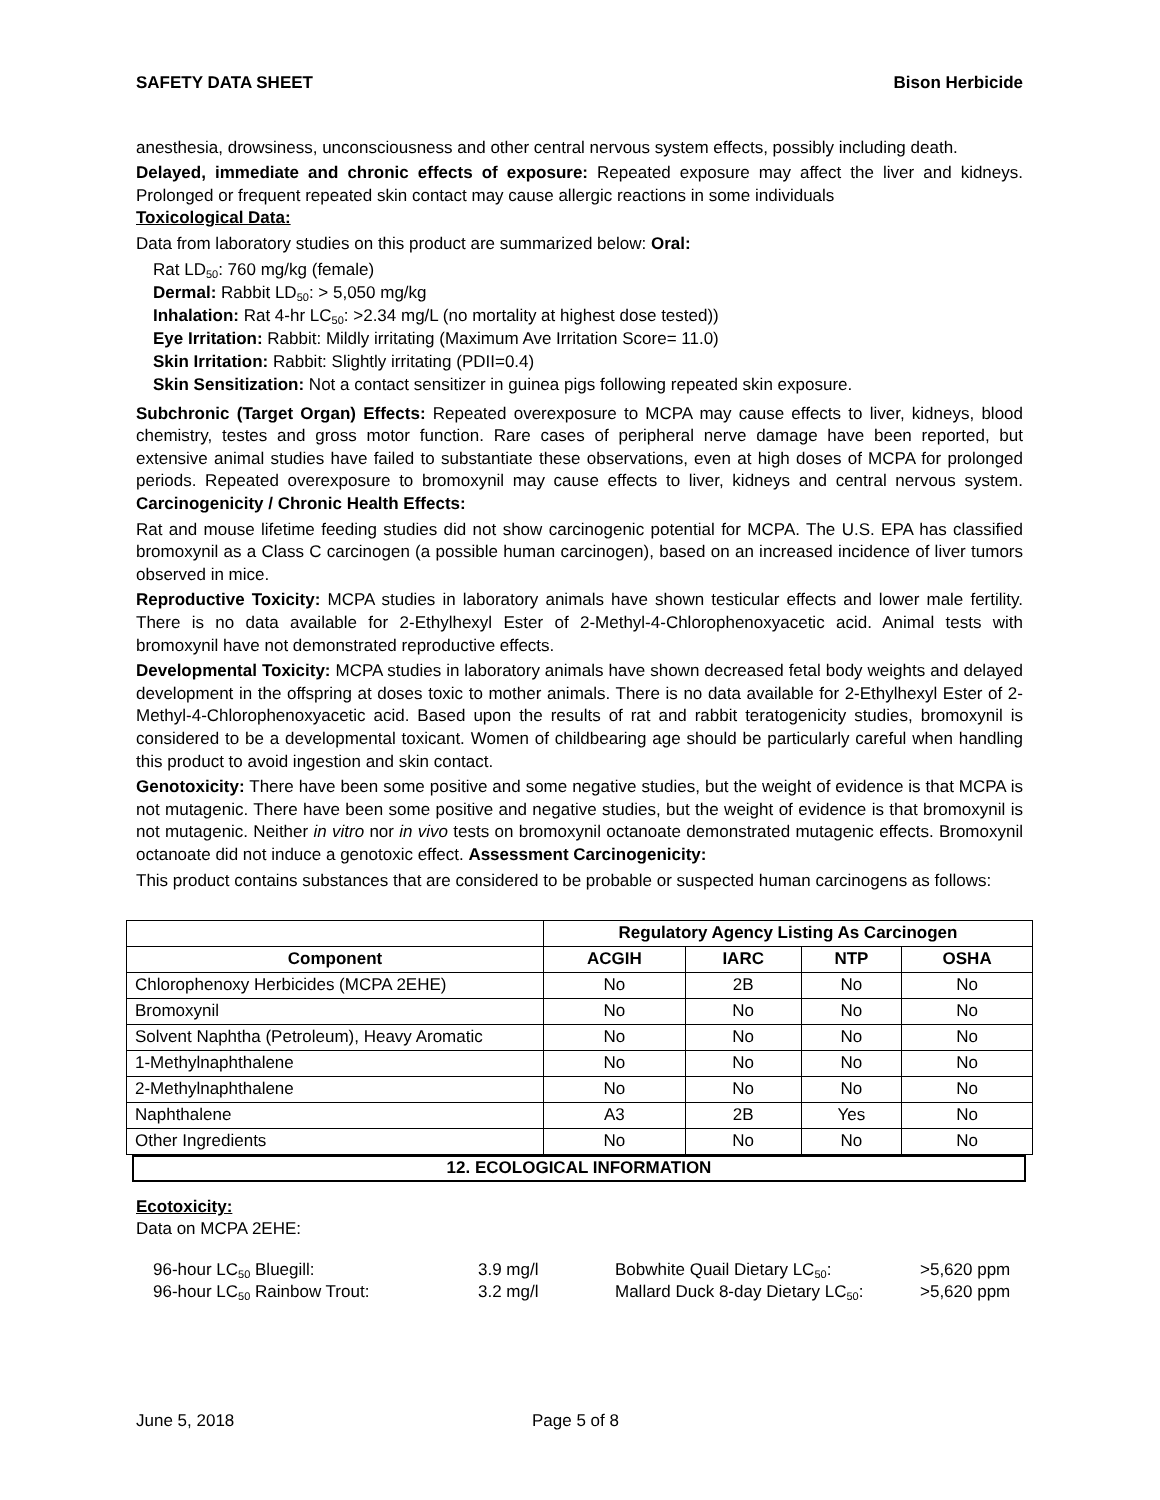SAFETY DATA SHEET Bison Herbicide
anesthesia, drowsiness, unconsciousness and other central nervous system effects, possibly including death.
Delayed, immediate and chronic effects of exposure: Repeated exposure may affect the liver and kidneys. Prolonged or frequent repeated skin contact may cause allergic reactions in some individuals
Toxicological Data:
Data from laboratory studies on this product are summarized below: Oral:
Rat LD<sub>50</sub>: 760 mg/kg (female)
Dermal: Rabbit LD<sub>50</sub>: > 5,050 mg/kg
Inhalation: Rat 4-hr LC<sub>50</sub>: >2.34 mg/L (no mortality at highest dose tested))
Eye Irritation: Rabbit: Mildly irritating (Maximum Ave Irritation Score= 11.0)
Skin Irritation: Rabbit: Slightly irritating (PDII=0.4)
Skin Sensitization: Not a contact sensitizer in guinea pigs following repeated skin exposure.
Subchronic (Target Organ) Effects: Repeated overexposure to MCPA may cause effects to liver, kidneys, blood chemistry, testes and gross motor function. Rare cases of peripheral nerve damage have been reported, but extensive animal studies have failed to substantiate these observations, even at high doses of MCPA for prolonged periods. Repeated overexposure to bromoxynil may cause effects to liver, kidneys and central nervous system. Carcinogenicity / Chronic Health Effects:
Rat and mouse lifetime feeding studies did not show carcinogenic potential for MCPA. The U.S. EPA has classified bromoxynil as a Class C carcinogen (a possible human carcinogen), based on an increased incidence of liver tumors observed in mice.
Reproductive Toxicity: MCPA studies in laboratory animals have shown testicular effects and lower male fertility. There is no data available for 2-Ethylhexyl Ester of 2-Methyl-4-Chlorophenoxyacetic acid. Animal tests with bromoxynil have not demonstrated reproductive effects.
Developmental Toxicity: MCPA studies in laboratory animals have shown decreased fetal body weights and delayed development in the offspring at doses toxic to mother animals. There is no data available for 2-Ethylhexyl Ester of 2-Methyl-4-Chlorophenoxyacetic acid. Based upon the results of rat and rabbit teratogenicity studies, bromoxynil is considered to be a developmental toxicant. Women of childbearing age should be particularly careful when handling this product to avoid ingestion and skin contact.
Genotoxicity: There have been some positive and some negative studies, but the weight of evidence is that MCPA is not mutagenic. There have been some positive and negative studies, but the weight of evidence is that bromoxynil is not mutagenic. Neither in vitro nor in vivo tests on bromoxynil octanoate demonstrated mutagenic effects. Bromoxynil octanoate did not induce a genotoxic effect. Assessment Carcinogenicity:
This product contains substances that are considered to be probable or suspected human carcinogens as follows:
| | Regulatory Agency Listing As Carcinogen | | | |
| --- | --- | --- | --- | --- |
| Component | ACGIH | IARC | NTP | OSHA |
| Chlorophenoxy Herbicides (MCPA 2EHE) | No | 2B | No | No |
| Bromoxynil | No | No | No | No |
| Solvent Naphtha (Petroleum), Heavy Aromatic | No | No | No | No |
| 1-Methylnaphthalene | No | No | No | No |
| 2-Methylnaphthalene | No | No | No | No |
| Naphthalene | A3 | 2B | Yes | No |
| Other Ingredients | No | No | No | No |
12. ECOLOGICAL INFORMATION
Ecotoxicity:
Data on MCPA 2EHE:
96-hour LC<sub>50</sub> Bluegill: 3.9 mg/l Bobwhite Quail Dietary LC<sub>50</sub>: >5,620 ppm 96-hour LC<sub>50</sub> Rainbow Trout: 3.2 mg/l Mallard Duck 8-day Dietary LC<sub>50</sub>: >5,620 ppm
June 5, 2018 Page 5 of 8